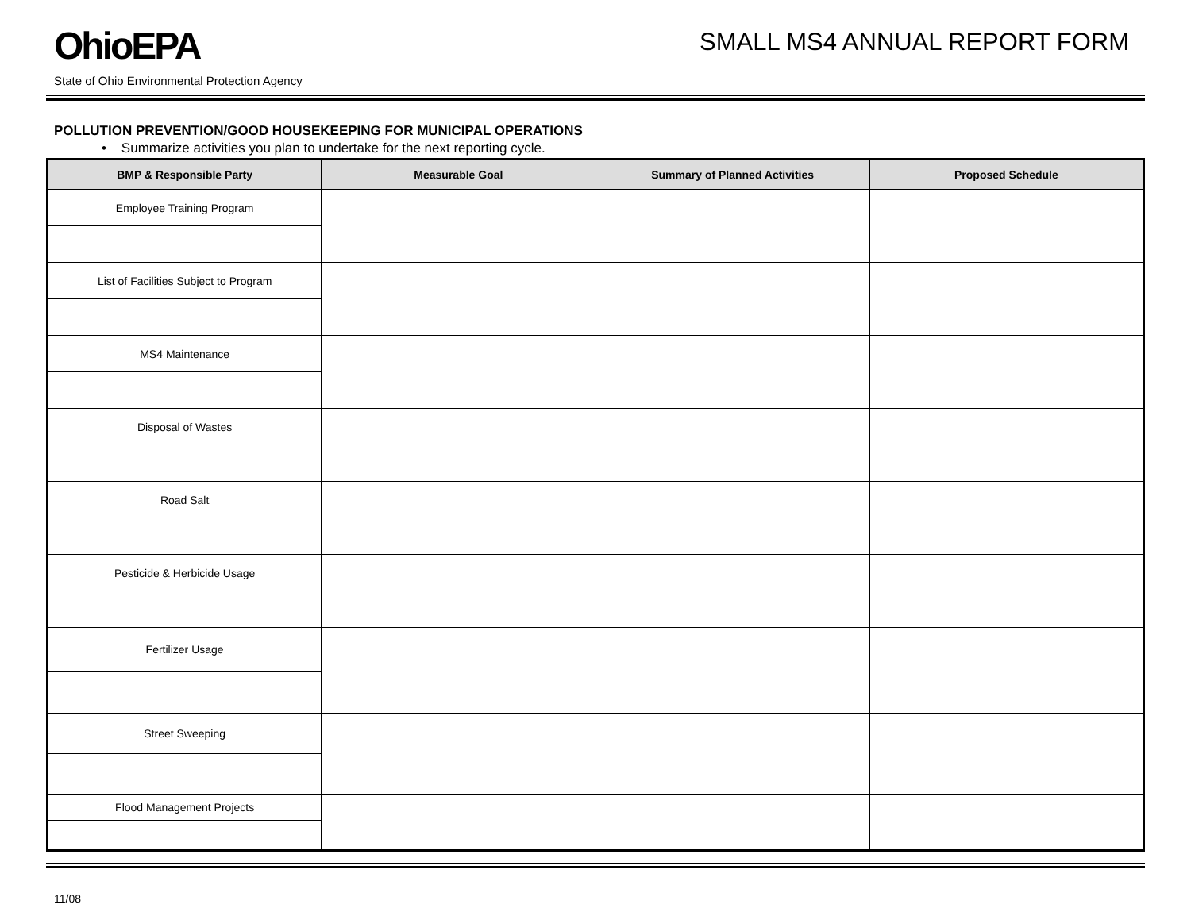OhioEPA
SMALL MS4 ANNUAL REPORT FORM
State of Ohio Environmental Protection Agency
POLLUTION PREVENTION/GOOD HOUSEKEEPING FOR MUNICIPAL OPERATIONS
• Summarize activities you plan to undertake for the next reporting cycle.
| BMP & Responsible Party | Measurable Goal | Summary of Planned Activities | Proposed Schedule |
| --- | --- | --- | --- |
| Employee Training Program | | | |
| List of Facilities Subject to Program | | | |
| MS4 Maintenance | | | |
| Disposal of Wastes | | | |
| Road Salt | | | |
| Pesticide & Herbicide Usage | | | |
| Fertilizer Usage | | | |
| Street Sweeping | | | |
| Flood Management Projects | | | |
11/08